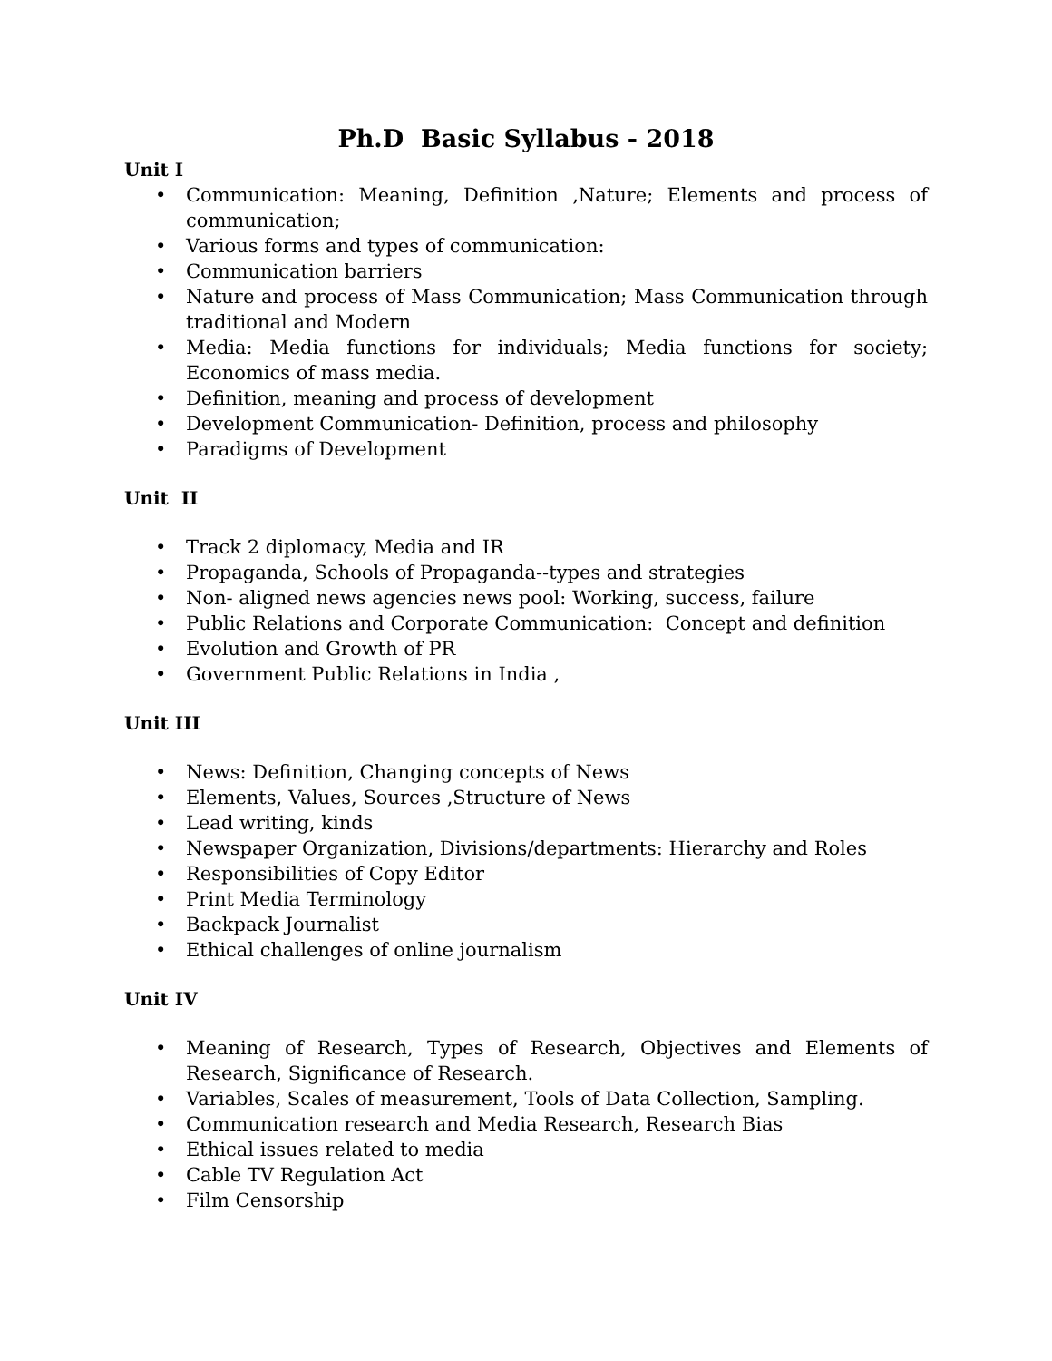Ph.D Basic Syllabus - 2018
Unit I
• Communication: Meaning, Definition ,Nature; Elements and process of communication;
• Various forms and types of communication:
• Communication barriers
• Nature and process of Mass Communication; Mass Communication through traditional and Modern
• Media: Media functions for individuals; Media functions for society; Economics of mass media.
• Definition, meaning and process of development
• Development Communication- Definition, process and philosophy
• Paradigms of Development
Unit II
• Track 2 diplomacy, Media and IR
• Propaganda, Schools of Propaganda--types and strategies
• Non- aligned news agencies news pool: Working, success, failure
• Public Relations and Corporate Communication: Concept and definition
• Evolution and Growth of PR
• Government Public Relations in India ,
Unit III
• News: Definition, Changing concepts of News
• Elements, Values, Sources ,Structure of News
• Lead writing, kinds
• Newspaper Organization, Divisions/departments: Hierarchy and Roles
• Responsibilities of Copy Editor
• Print Media Terminology
• Backpack Journalist
• Ethical challenges of online journalism
Unit IV
• Meaning of Research, Types of Research, Objectives and Elements of Research, Significance of Research.
• Variables, Scales of measurement, Tools of Data Collection, Sampling.
• Communication research and Media Research, Research Bias
• Ethical issues related to media
• Cable TV Regulation Act
• Film Censorship